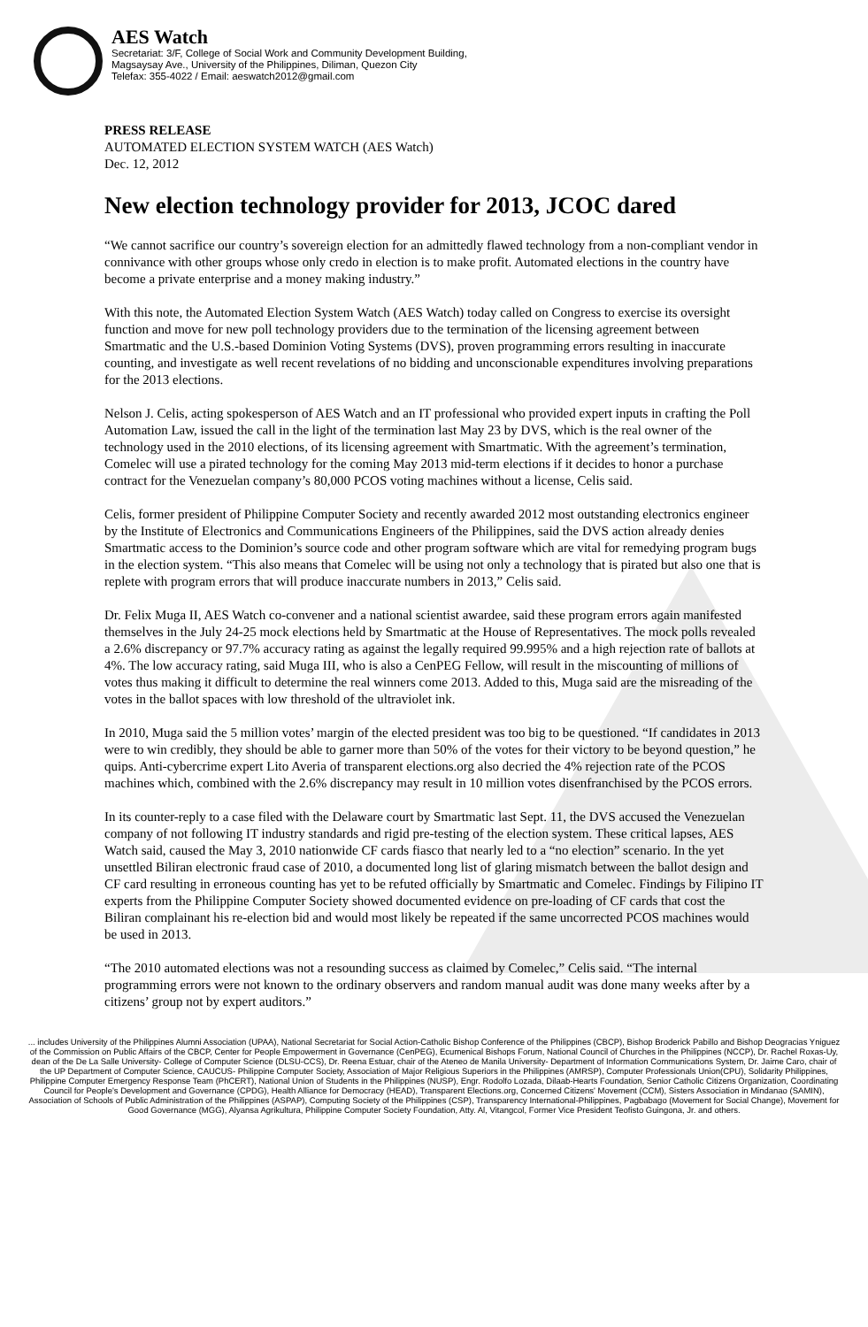AES Watch
Secretariat: 3/F, College of Social Work and Community Development Building,
Magsaysay Ave., University of the Philippines, Diliman, Quezon City
Telefax: 355-4022 / Email: aeswatch2012@gmail.com
PRESS RELEASE
AUTOMATED ELECTION SYSTEM WATCH (AES Watch)
Dec. 12, 2012
New election technology provider for 2013, JCOC dared
“We cannot sacrifice our country’s sovereign election for an admittedly flawed technology from a non-compliant vendor in connivance with other groups whose only credo in election is to make profit. Automated elections in the country have become a private enterprise and a money making industry.”
With this note, the Automated Election System Watch (AES Watch) today called on Congress to exercise its oversight function and move for new poll technology providers due to the termination of the licensing agreement between Smartmatic and the U.S.-based Dominion Voting Systems (DVS), proven programming errors resulting in inaccurate counting, and investigate as well recent revelations of no bidding and unconscionable expenditures involving preparations for the 2013 elections.
Nelson J. Celis, acting spokesperson of AES Watch and an IT professional who provided expert inputs in crafting the Poll Automation Law, issued the call in the light of the termination last May 23 by DVS, which is the real owner of the technology used in the 2010 elections, of its licensing agreement with Smartmatic. With the agreement’s termination, Comelec will use a pirated technology for the coming May 2013 mid-term elections if it decides to honor a purchase contract for the Venezuelan company’s 80,000 PCOS voting machines without a license, Celis said.
Celis, former president of Philippine Computer Society and recently awarded 2012 most outstanding electronics engineer by the Institute of Electronics and Communications Engineers of the Philippines, said the DVS action already denies Smartmatic access to the Dominion’s source code and other program software which are vital for remedying program bugs in the election system. “This also means that Comelec will be using not only a technology that is pirated but also one that is replete with program errors that will produce inaccurate numbers in 2013,” Celis said.
Dr. Felix Muga II, AES Watch co-convener and a national scientist awardee, said these program errors again manifested themselves in the July 24-25 mock elections held by Smartmatic at the House of Representatives. The mock polls revealed a 2.6% discrepancy or 97.7% accuracy rating as against the legally required 99.995% and a high rejection rate of ballots at 4%. The low accuracy rating, said Muga III, who is also a CenPEG Fellow, will result in the miscounting of millions of votes thus making it difficult to determine the real winners come 2013. Added to this, Muga said are the misreading of the votes in the ballot spaces with low threshold of the ultraviolet ink.
In 2010, Muga said the 5 million votes’ margin of the elected president was too big to be questioned. “If candidates in 2013 were to win credibly, they should be able to garner more than 50% of the votes for their victory to be beyond question,” he quips. Anti-cybercrime expert Lito Averia of transparent elections.org also decried the 4% rejection rate of the PCOS machines which, combined with the 2.6% discrepancy may result in 10 million votes disenfranchised by the PCOS errors.
In its counter-reply to a case filed with the Delaware court by Smartmatic last Sept. 11, the DVS accused the Venezuelan company of not following IT industry standards and rigid pre-testing of the election system. These critical lapses, AES Watch said, caused the May 3, 2010 nationwide CF cards fiasco that nearly led to a “no election” scenario. In the yet unsettled Biliran electronic fraud case of 2010, a documented long list of glaring mismatch between the ballot design and CF card resulting in erroneous counting has yet to be refuted officially by Smartmatic and Comelec. Findings by Filipino IT experts from the Philippine Computer Society showed documented evidence on pre-loading of CF cards that cost the Biliran complainant his re-election bid and would most likely be repeated if the same uncorrected PCOS machines would be used in 2013.
“The 2010 automated elections was not a resounding success as claimed by Comelec,” Celis said. “The internal programming errors were not known to the ordinary observers and random manual audit was done many weeks after by a citizens’ group not by expert auditors.”
... includes University of the Philippines Alumni Association (UPAA), National Secretariat for Social Action-Catholic Bishop Conference of the Philippines (CBCP), Bishop Broderick Pabillo and Bishop Deogracias Yniguez of the Commission on Public Affairs of the CBCP, Center for People Empowerment in Governance (CenPEG), Ecumenical Bishops Forum, National Council of Churches in the Philippines (NCCP), Dr. Rachel Roxas-Uy, dean of the De La Salle University- College of Computer Science (DLSU-CCS), Dr. Reena Estuar, chair of the Ateneo de Manila University- Department of Information Communications System, Dr. Jaime Caro, chair of the UP Department of Computer Science, CAUCUS- Philippine Computer Society, Association of Major Religious Superiors in the Philippines (AMRSP), Computer Professionals Union(CPU), Solidarity Philippines, Philippine Computer Emergency Response Team (PhCERT), National Union of Students in the Philippines (NUSP), Engr. Rodolfo Lozada, Dilaab-Hearts Foundation, Senior Catholic Citizens Organization, Coordinating Council for People's Development and Governance (CPDG), Health Alliance for Democracy (HEAD), Transparent Elections.org, Concerned Citizens' Movement (CCM), Sisters Association in Mindanao (SAMIN), Association of Schools of Public Administration of the Philippines (ASPAP), Computing Society of the Philippines (CSP), Transparency International-Philippines, Pagbabago (Movement for Social Change), Movement for Good Governance (MGG), Alyansa Agrikultura, Philippine Computer Society Foundation, Atty. Al, Vitangcol, Former Vice President Teofisto Guingona, Jr. and others.